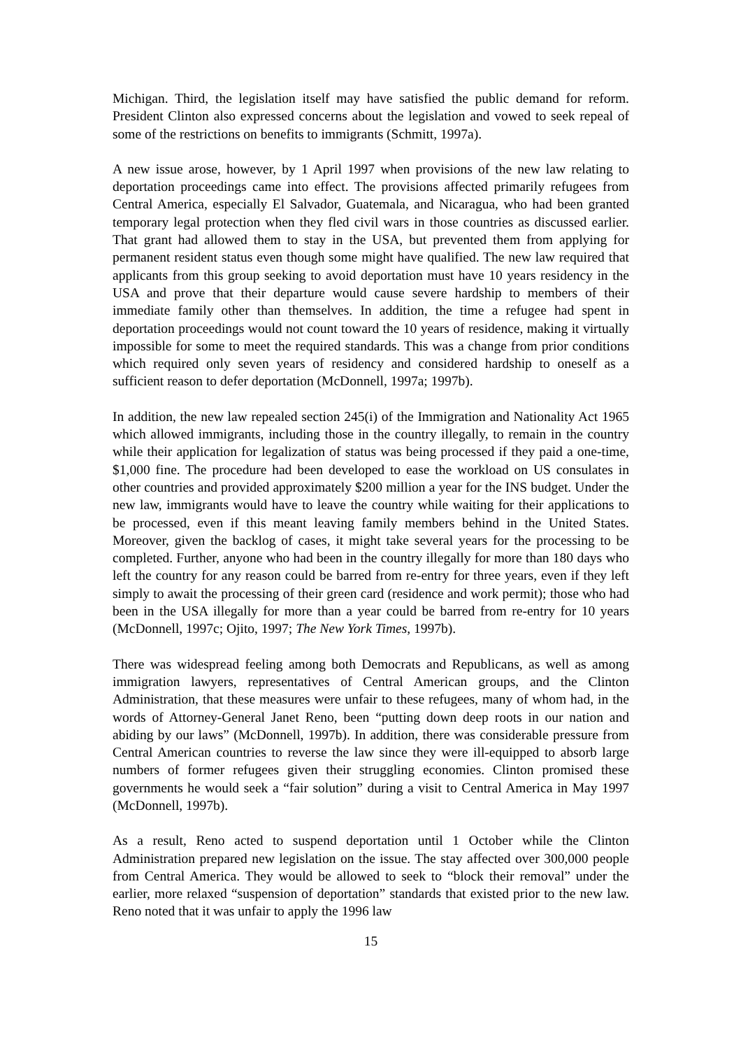Michigan. Third, the legislation itself may have satisfied the public demand for reform. President Clinton also expressed concerns about the legislation and vowed to seek repeal of some of the restrictions on benefits to immigrants (Schmitt, 1997a).
A new issue arose, however, by 1 April 1997 when provisions of the new law relating to deportation proceedings came into effect. The provisions affected primarily refugees from Central America, especially El Salvador, Guatemala, and Nicaragua, who had been granted temporary legal protection when they fled civil wars in those countries as discussed earlier. That grant had allowed them to stay in the USA, but prevented them from applying for permanent resident status even though some might have qualified. The new law required that applicants from this group seeking to avoid deportation must have 10 years residency in the USA and prove that their departure would cause severe hardship to members of their immediate family other than themselves. In addition, the time a refugee had spent in deportation proceedings would not count toward the 10 years of residence, making it virtually impossible for some to meet the required standards. This was a change from prior conditions which required only seven years of residency and considered hardship to oneself as a sufficient reason to defer deportation (McDonnell, 1997a; 1997b).
In addition, the new law repealed section 245(i) of the Immigration and Nationality Act 1965 which allowed immigrants, including those in the country illegally, to remain in the country while their application for legalization of status was being processed if they paid a one-time, $1,000 fine. The procedure had been developed to ease the workload on US consulates in other countries and provided approximately $200 million a year for the INS budget. Under the new law, immigrants would have to leave the country while waiting for their applications to be processed, even if this meant leaving family members behind in the United States. Moreover, given the backlog of cases, it might take several years for the processing to be completed. Further, anyone who had been in the country illegally for more than 180 days who left the country for any reason could be barred from re-entry for three years, even if they left simply to await the processing of their green card (residence and work permit); those who had been in the USA illegally for more than a year could be barred from re-entry for 10 years (McDonnell, 1997c; Ojito, 1997; The New York Times, 1997b).
There was widespread feeling among both Democrats and Republicans, as well as among immigration lawyers, representatives of Central American groups, and the Clinton Administration, that these measures were unfair to these refugees, many of whom had, in the words of Attorney-General Janet Reno, been “putting down deep roots in our nation and abiding by our laws” (McDonnell, 1997b). In addition, there was considerable pressure from Central American countries to reverse the law since they were ill-equipped to absorb large numbers of former refugees given their struggling economies. Clinton promised these governments he would seek a “fair solution” during a visit to Central America in May 1997 (McDonnell, 1997b).
As a result, Reno acted to suspend deportation until 1 October while the Clinton Administration prepared new legislation on the issue. The stay affected over 300,000 people from Central America. They would be allowed to seek to “block their removal” under the earlier, more relaxed “suspension of deportation” standards that existed prior to the new law. Reno noted that it was unfair to apply the 1996 law
15